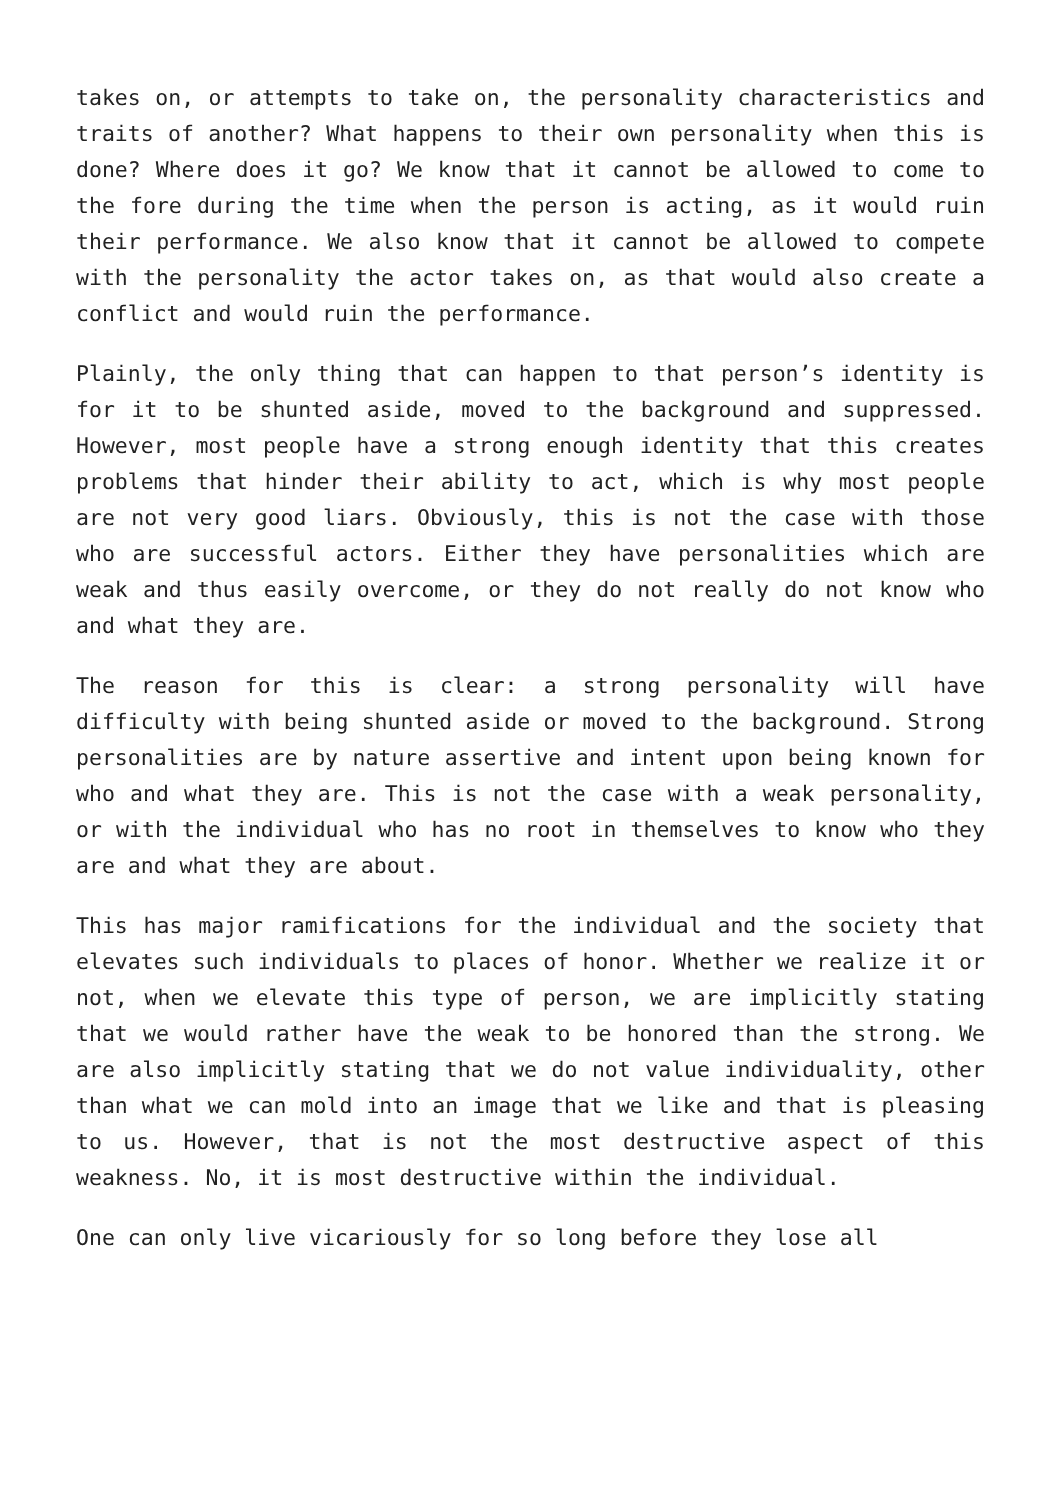takes on, or attempts to take on, the personality characteristics and traits of another? What happens to their own personality when this is done? Where does it go? We know that it cannot be allowed to come to the fore during the time when the person is acting, as it would ruin their performance. We also know that it cannot be allowed to compete with the personality the actor takes on, as that would also create a conflict and would ruin the performance.
Plainly, the only thing that can happen to that person’s identity is for it to be shunted aside, moved to the background and suppressed. However, most people have a strong enough identity that this creates problems that hinder their ability to act, which is why most people are not very good liars. Obviously, this is not the case with those who are successful actors. Either they have personalities which are weak and thus easily overcome, or they do not really do not know who and what they are.
The reason for this is clear: a strong personality will have difficulty with being shunted aside or moved to the background. Strong personalities are by nature assertive and intent upon being known for who and what they are. This is not the case with a weak personality, or with the individual who has no root in themselves to know who they are and what they are about.
This has major ramifications for the individual and the society that elevates such individuals to places of honor. Whether we realize it or not, when we elevate this type of person, we are implicitly stating that we would rather have the weak to be honored than the strong. We are also implicitly stating that we do not value individuality, other than what we can mold into an image that we like and that is pleasing to us. However, that is not the most destructive aspect of this weakness. No, it is most destructive within the individual.
One can only live vicariously for so long before they lose all